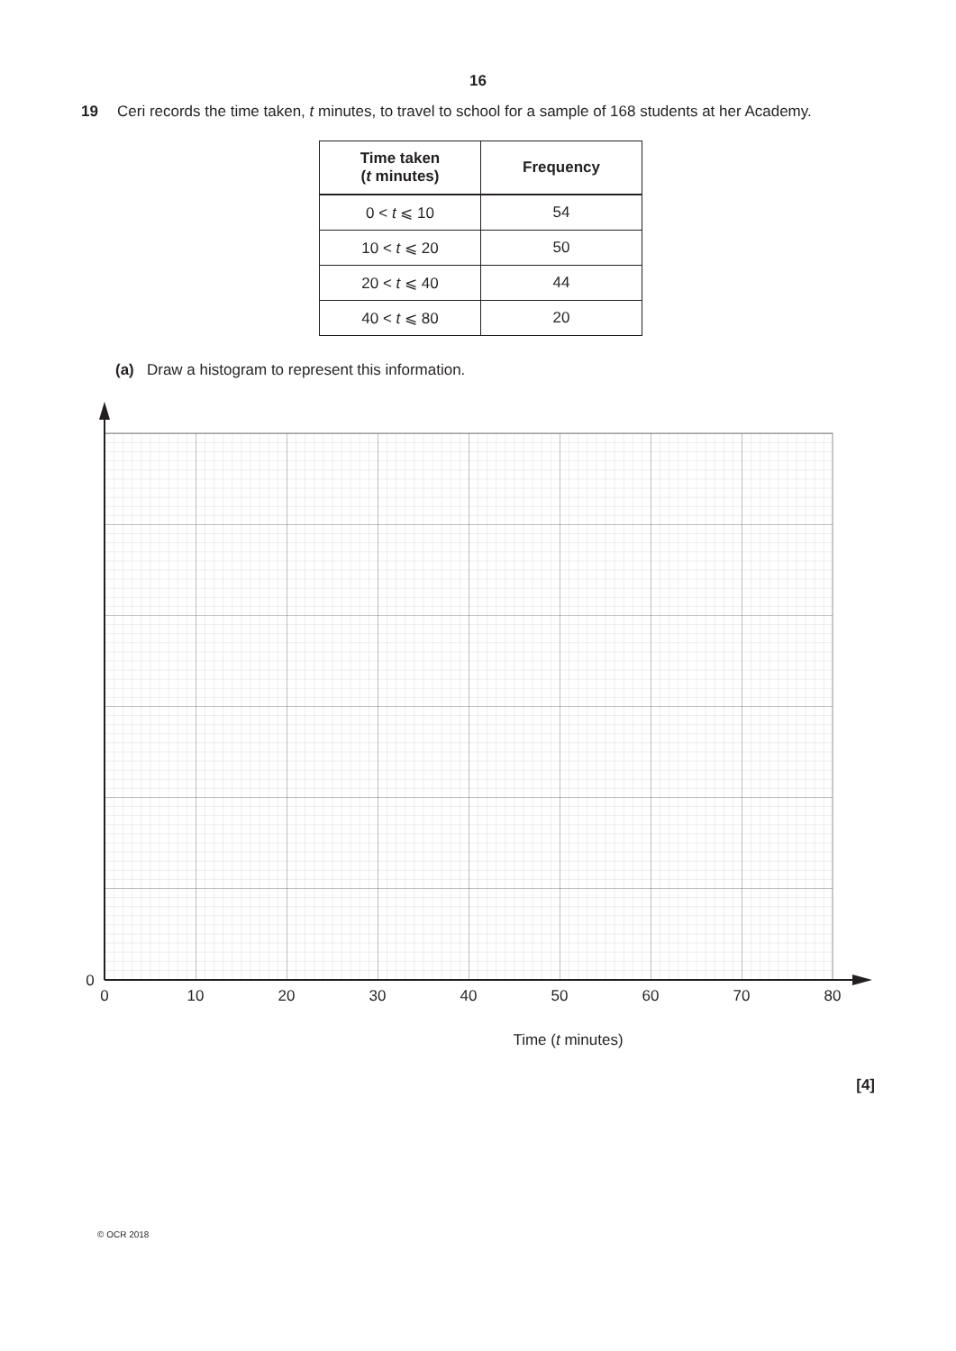16
19 Ceri records the time taken, t minutes, to travel to school for a sample of 168 students at her Academy.
| Time taken ( t minutes) | Frequency |
| --- | --- |
| 0 < t ⩽ 10 | 54 |
| 10 < t ⩽ 20 | 50 |
| 20 < t ⩽ 40 | 44 |
| 40 < t ⩽ 80 | 20 |
(a) Draw a histogram to represent this information.
0
0
10
20
30
40
50
60
70
80
Time (t minutes)
[4]
© OCR 2018